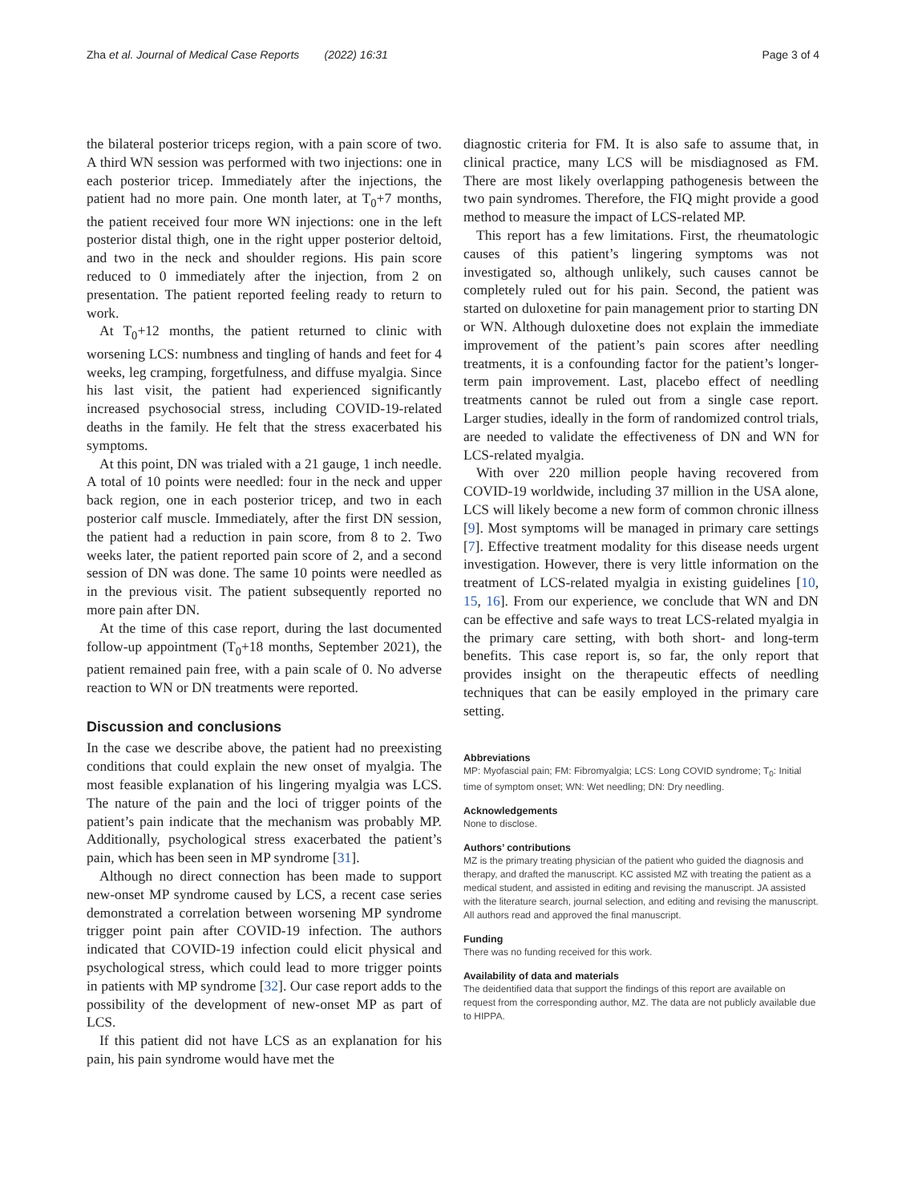Zha et al. Journal of Medical Case Reports (2022) 16:31 Page 3 of 4
the bilateral posterior triceps region, with a pain score of two. A third WN session was performed with two injections: one in each posterior tricep. Immediately after the injections, the patient had no more pain. One month later, at T<sub>0</sub>+7 months, the patient received four more WN injections: one in the left posterior distal thigh, one in the right upper posterior deltoid, and two in the neck and shoulder regions. His pain score reduced to 0 immediately after the injection, from 2 on presentation. The patient reported feeling ready to return to work.
At T<sub>0</sub>+12 months, the patient returned to clinic with worsening LCS: numbness and tingling of hands and feet for 4 weeks, leg cramping, forgetfulness, and diffuse myalgia. Since his last visit, the patient had experienced significantly increased psychosocial stress, including COVID-19-related deaths in the family. He felt that the stress exacerbated his symptoms.
At this point, DN was trialed with a 21 gauge, 1 inch needle. A total of 10 points were needled: four in the neck and upper back region, one in each posterior tricep, and two in each posterior calf muscle. Immediately, after the first DN session, the patient had a reduction in pain score, from 8 to 2. Two weeks later, the patient reported pain score of 2, and a second session of DN was done. The same 10 points were needled as in the previous visit. The patient subsequently reported no more pain after DN.
At the time of this case report, during the last documented follow-up appointment (T<sub>0</sub>+18 months, September 2021), the patient remained pain free, with a pain scale of 0. No adverse reaction to WN or DN treatments were reported.
Discussion and conclusions
In the case we describe above, the patient had no preexisting conditions that could explain the new onset of myalgia. The most feasible explanation of his lingering myalgia was LCS. The nature of the pain and the loci of trigger points of the patient’s pain indicate that the mechanism was probably MP. Additionally, psychological stress exacerbated the patient’s pain, which has been seen in MP syndrome [31].
Although no direct connection has been made to support new-onset MP syndrome caused by LCS, a recent case series demonstrated a correlation between worsening MP syndrome trigger point pain after COVID-19 infection. The authors indicated that COVID-19 infection could elicit physical and psychological stress, which could lead to more trigger points in patients with MP syndrome [32]. Our case report adds to the possibility of the development of new-onset MP as part of LCS.
If this patient did not have LCS as an explanation for his pain, his pain syndrome would have met the
diagnostic criteria for FM. It is also safe to assume that, in clinical practice, many LCS will be misdiagnosed as FM. There are most likely overlapping pathogenesis between the two pain syndromes. Therefore, the FIQ might provide a good method to measure the impact of LCS-related MP.
This report has a few limitations. First, the rheumatologic causes of this patient’s lingering symptoms was not investigated so, although unlikely, such causes cannot be completely ruled out for his pain. Second, the patient was started on duloxetine for pain management prior to starting DN or WN. Although duloxetine does not explain the immediate improvement of the patient’s pain scores after needling treatments, it is a confounding factor for the patient’s longer-term pain improvement. Last, placebo effect of needling treatments cannot be ruled out from a single case report. Larger studies, ideally in the form of randomized control trials, are needed to validate the effectiveness of DN and WN for LCS-related myalgia.
With over 220 million people having recovered from COVID-19 worldwide, including 37 million in the USA alone, LCS will likely become a new form of common chronic illness [9]. Most symptoms will be managed in primary care settings [7]. Effective treatment modality for this disease needs urgent investigation. However, there is very little information on the treatment of LCS-related myalgia in existing guidelines [10, 15, 16]. From our experience, we conclude that WN and DN can be effective and safe ways to treat LCS-related myalgia in the primary care setting, with both short- and long-term benefits. This case report is, so far, the only report that provides insight on the therapeutic effects of needling techniques that can be easily employed in the primary care setting.
Abbreviations
MP: Myofascial pain; FM: Fibromyalgia; LCS: Long COVID syndrome; T<sub>0</sub>: Initial time of symptom onset; WN: Wet needling; DN: Dry needling.
Acknowledgements
None to disclose.
Authors’ contributions
MZ is the primary treating physician of the patient who guided the diagnosis and therapy, and drafted the manuscript. KC assisted MZ with treating the patient as a medical student, and assisted in editing and revising the manuscript. JA assisted with the literature search, journal selection, and editing and revising the manuscript. All authors read and approved the final manuscript.
Funding
There was no funding received for this work.
Availability of data and materials
The deidentified data that support the findings of this report are available on request from the corresponding author, MZ. The data are not publicly available due to HIPPA.